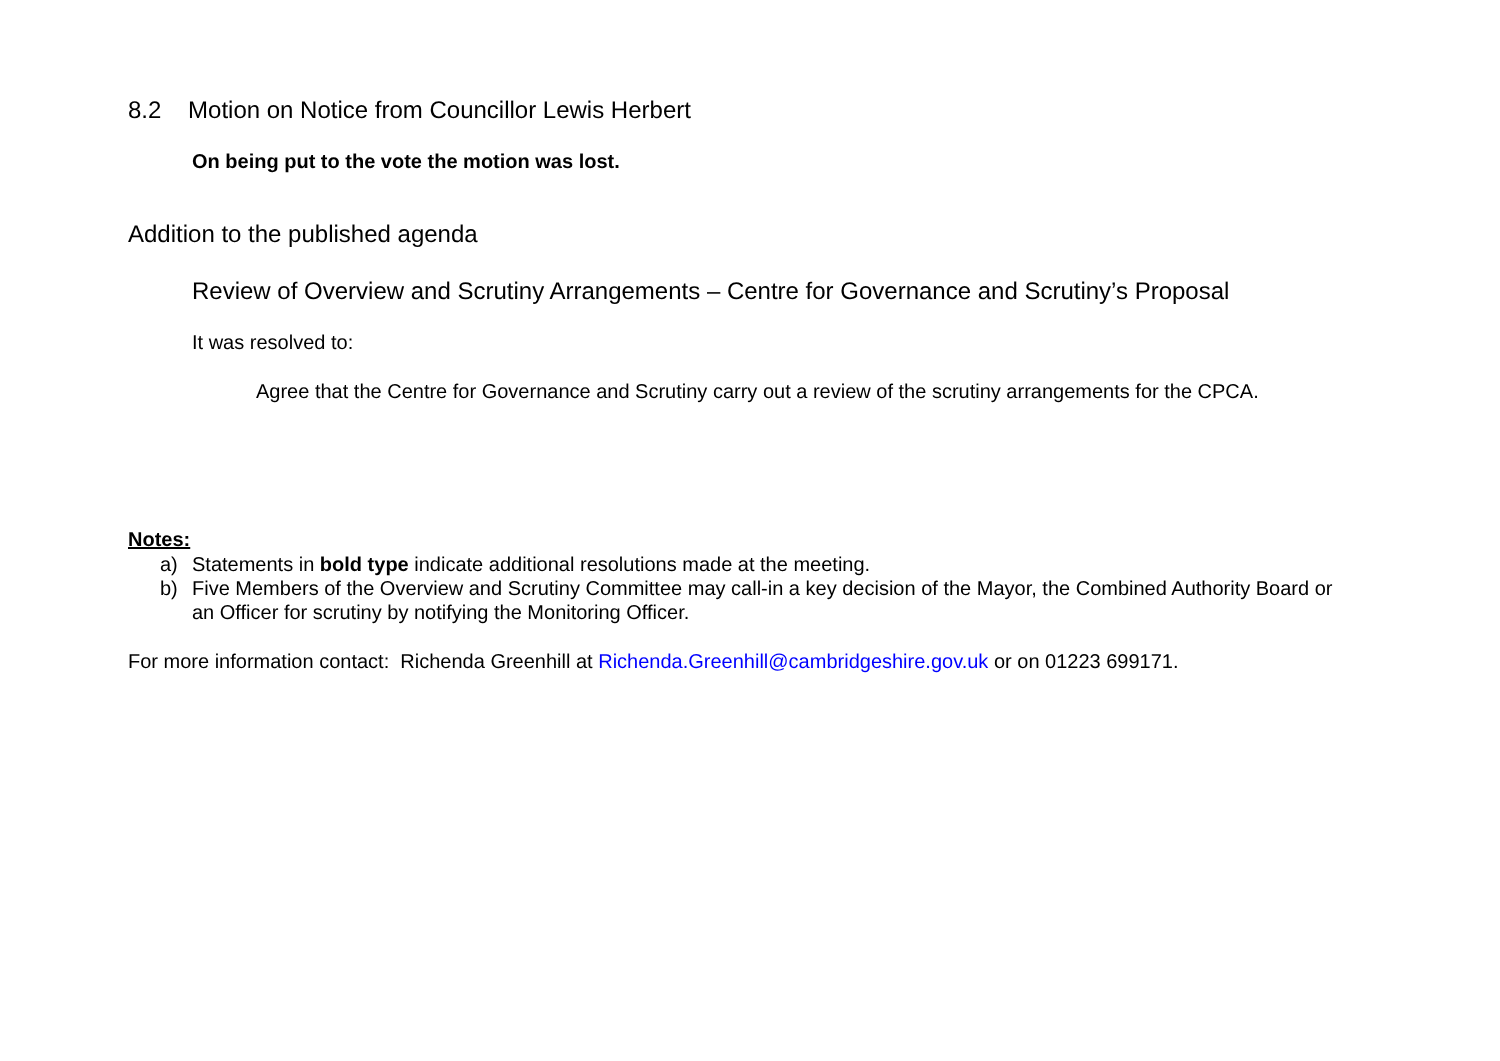8.2 Motion on Notice from Councillor Lewis Herbert
On being put to the vote the motion was lost.
Addition to the published agenda
Review of Overview and Scrutiny Arrangements – Centre for Governance and Scrutiny’s Proposal
It was resolved to:
Agree that the Centre for Governance and Scrutiny carry out a review of the scrutiny arrangements for the CPCA.
Notes:
a) Statements in bold type indicate additional resolutions made at the meeting.
b) Five Members of the Overview and Scrutiny Committee may call-in a key decision of the Mayor, the Combined Authority Board or an Officer for scrutiny by notifying the Monitoring Officer.
For more information contact: Richenda Greenhill at Richenda.Greenhill@cambridgeshire.gov.uk or on 01223 699171.